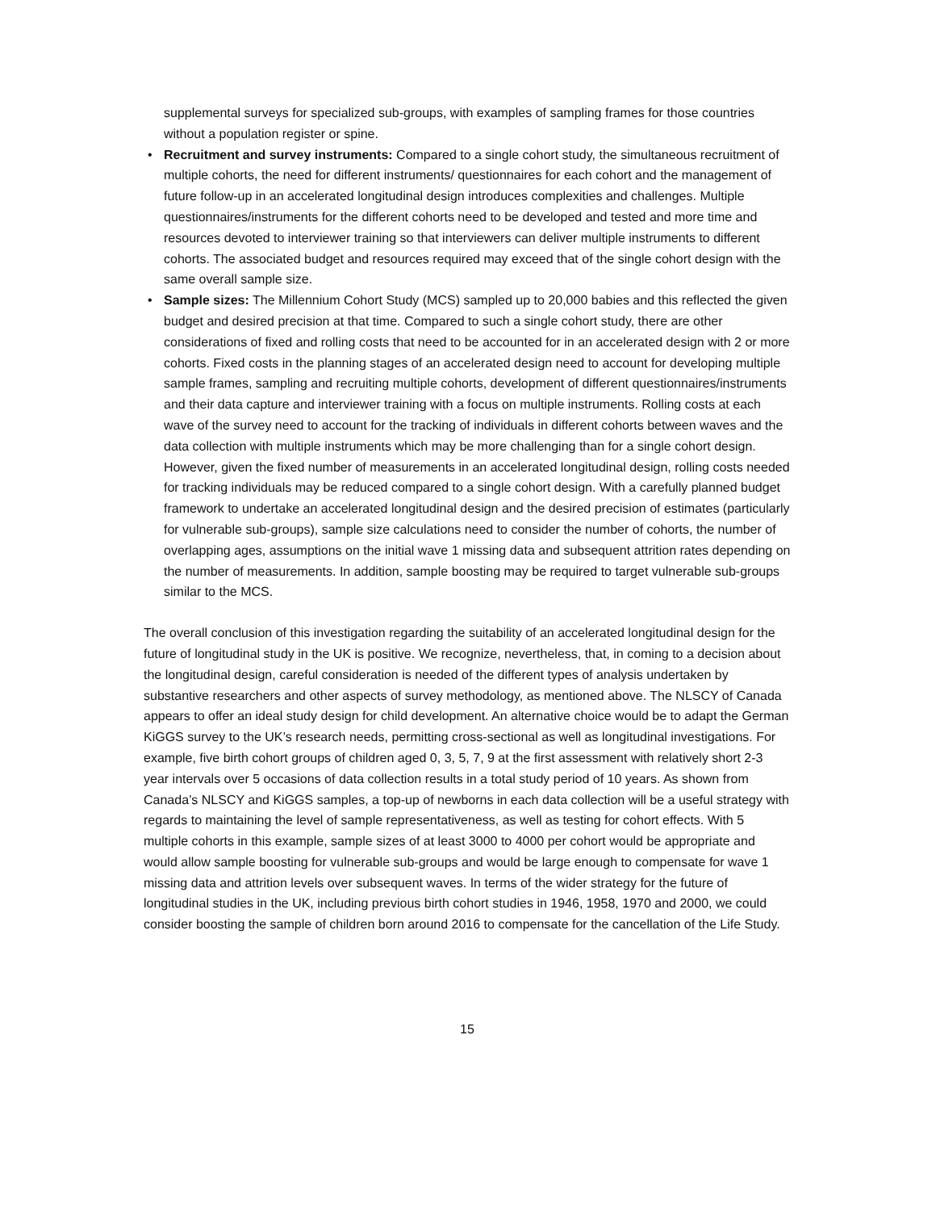supplemental surveys for specialized sub-groups, with examples of sampling frames for those countries without a population register or spine.
• Recruitment and survey instruments: Compared to a single cohort study, the simultaneous recruitment of multiple cohorts, the need for different instruments/ questionnaires for each cohort and the management of future follow-up in an accelerated longitudinal design introduces complexities and challenges. Multiple questionnaires/instruments for the different cohorts need to be developed and tested and more time and resources devoted to interviewer training so that interviewers can deliver multiple instruments to different cohorts. The associated budget and resources required may exceed that of the single cohort design with the same overall sample size.
• Sample sizes: The Millennium Cohort Study (MCS) sampled up to 20,000 babies and this reflected the given budget and desired precision at that time. Compared to such a single cohort study, there are other considerations of fixed and rolling costs that need to be accounted for in an accelerated design with 2 or more cohorts. Fixed costs in the planning stages of an accelerated design need to account for developing multiple sample frames, sampling and recruiting multiple cohorts, development of different questionnaires/instruments and their data capture and interviewer training with a focus on multiple instruments. Rolling costs at each wave of the survey need to account for the tracking of individuals in different cohorts between waves and the data collection with multiple instruments which may be more challenging than for a single cohort design. However, given the fixed number of measurements in an accelerated longitudinal design, rolling costs needed for tracking individuals may be reduced compared to a single cohort design. With a carefully planned budget framework to undertake an accelerated longitudinal design and the desired precision of estimates (particularly for vulnerable sub-groups), sample size calculations need to consider the number of cohorts, the number of overlapping ages, assumptions on the initial wave 1 missing data and subsequent attrition rates depending on the number of measurements. In addition, sample boosting may be required to target vulnerable sub-groups similar to the MCS.
The overall conclusion of this investigation regarding the suitability of an accelerated longitudinal design for the future of longitudinal study in the UK is positive. We recognize, nevertheless, that, in coming to a decision about the longitudinal design, careful consideration is needed of the different types of analysis undertaken by substantive researchers and other aspects of survey methodology, as mentioned above. The NLSCY of Canada appears to offer an ideal study design for child development. An alternative choice would be to adapt the German KiGGS survey to the UK’s research needs, permitting cross-sectional as well as longitudinal investigations. For example, five birth cohort groups of children aged 0, 3, 5, 7, 9 at the first assessment with relatively short 2-3 year intervals over 5 occasions of data collection results in a total study period of 10 years. As shown from Canada’s NLSCY and KiGGS samples, a top-up of newborns in each data collection will be a useful strategy with regards to maintaining the level of sample representativeness, as well as testing for cohort effects. With 5 multiple cohorts in this example, sample sizes of at least 3000 to 4000 per cohort would be appropriate and would allow sample boosting for vulnerable sub-groups and would be large enough to compensate for wave 1 missing data and attrition levels over subsequent waves. In terms of the wider strategy for the future of longitudinal studies in the UK, including previous birth cohort studies in 1946, 1958, 1970 and 2000, we could consider boosting the sample of children born around 2016 to compensate for the cancellation of the Life Study.
15